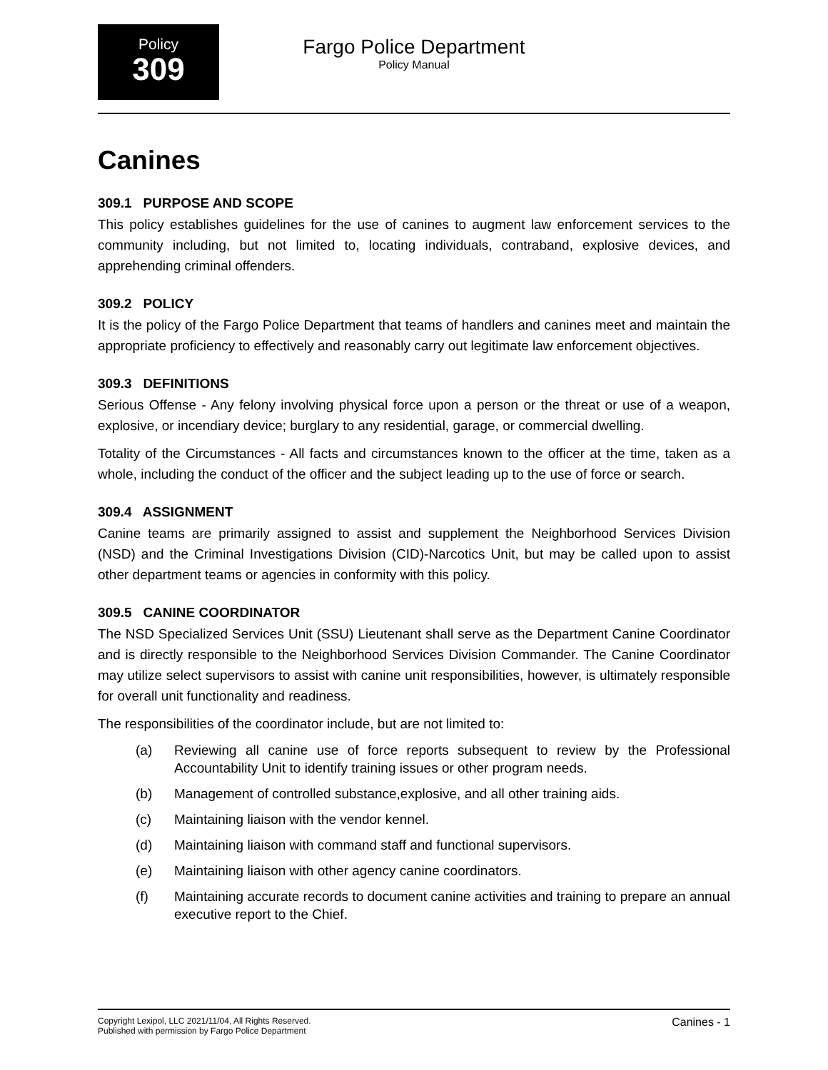Policy
309
Fargo Police Department
Policy Manual
Canines
309.1 PURPOSE AND SCOPE
This policy establishes guidelines for the use of canines to augment law enforcement services to the community including, but not limited to, locating individuals, contraband, explosive devices, and apprehending criminal offenders.
309.2 POLICY
It is the policy of the Fargo Police Department that teams of handlers and canines meet and maintain the appropriate proficiency to effectively and reasonably carry out legitimate law enforcement objectives.
309.3 DEFINITIONS
Serious Offense - Any felony involving physical force upon a person or the threat or use of a weapon, explosive, or incendiary device; burglary to any residential, garage, or commercial dwelling.
Totality of the Circumstances - All facts and circumstances known to the officer at the time, taken as a whole, including the conduct of the officer and the subject leading up to the use of force or search.
309.4 ASSIGNMENT
Canine teams are primarily assigned to assist and supplement the Neighborhood Services Division (NSD) and the Criminal Investigations Division (CID)-Narcotics Unit, but may be called upon to assist other department teams or agencies in conformity with this policy.
309.5 CANINE COORDINATOR
The NSD Specialized Services Unit (SSU) Lieutenant shall serve as the Department Canine Coordinator and is directly responsible to the Neighborhood Services Division Commander. The Canine Coordinator may utilize select supervisors to assist with canine unit responsibilities, however, is ultimately responsible for overall unit functionality and readiness.
The responsibilities of the coordinator include, but are not limited to:
(a) Reviewing all canine use of force reports subsequent to review by the Professional Accountability Unit to identify training issues or other program needs.
(b) Management of controlled substance,explosive, and all other training aids.
(c) Maintaining liaison with the vendor kennel.
(d) Maintaining liaison with command staff and functional supervisors.
(e) Maintaining liaison with other agency canine coordinators.
(f) Maintaining accurate records to document canine activities and training to prepare an annual executive report to the Chief.
Copyright Lexipol, LLC 2021/11/04, All Rights Reserved.
Published with permission by Fargo Police Department
Canines - 1